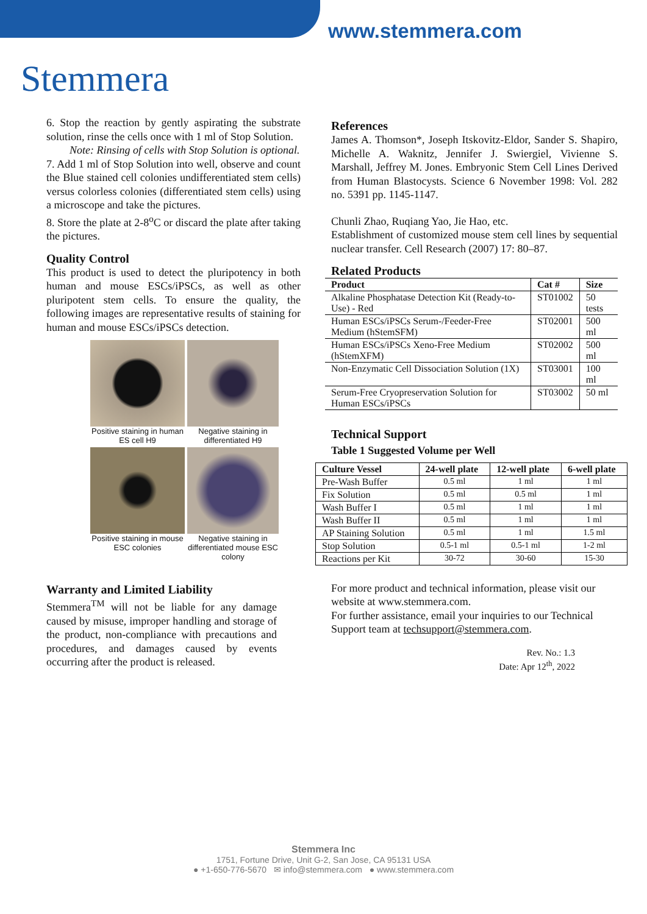www.stemmera.com
Stemmera
6. Stop the reaction by gently aspirating the substrate solution, rinse the cells once with 1 ml of Stop Solution.
Note: Rinsing of cells with Stop Solution is optional.
7. Add 1 ml of Stop Solution into well, observe and count the Blue stained cell colonies undifferentiated stem cells) versus colorless colonies (differentiated stem cells) using a microscope and take the pictures.
8. Store the plate at 2-8<sup>o</sup>C or discard the plate after taking the pictures.
Quality Control
This product is used to detect the pluripotency in both human and mouse ESCs/iPSCs, as well as other pluripotent stem cells. To ensure the quality, the following images are representative results of staining for human and mouse ESCs/iPSCs detection.
Positive staining in human ES cell H9
Negative staining in differentiated H9
Positive staining in mouse ESC colonies
Negative staining in differentiated mouse ESC colony
Warranty and Limited Liability
Stemmera<sup>TM</sup> will not be liable for any damage caused by misuse, improper handling and storage of the product, non-compliance with precautions and procedures, and damages caused by events occurring after the product is released.
References
James A. Thomson*, Joseph Itskovitz-Eldor, Sander S. Shapiro, Michelle A. Waknitz, Jennifer J. Swiergiel, Vivienne S. Marshall, Jeffrey M. Jones. Embryonic Stem Cell Lines Derived from Human Blastocysts. Science 6 November 1998: Vol. 282 no. 5391 pp. 1145-1147.
Chunli Zhao, Ruqiang Yao, Jie Hao, etc.
Establishment of customized mouse stem cell lines by sequential nuclear transfer. Cell Research (2007) 17: 80–87.
Related Products
| Product | Cat # | Size |
| --- | --- | --- |
| Alkaline Phosphatase Detection Kit (Ready-to-Use) - Red | ST01002 | 50 tests |
| Human ESCs/iPSCs Serum-/Feeder-Free Medium (hStemSFM) | ST02001 | 500 ml |
| Human ESCs/iPSCs Xeno-Free Medium (hStemXFM) | ST02002 | 500 ml |
| Non-Enzymatic Cell Dissociation Solution (1X) | ST03001 | 100 ml |
| Serum-Free Cryopreservation Solution for Human ESCs/iPSCs | ST03002 | 50 ml |
Technical Support
Table 1 Suggested Volume per Well
| Culture Vessel | 24-well plate | 12-well plate | 6-well plate |
| --- | --- | --- | --- |
| Pre-Wash Buffer | 0.5 ml | 1 ml | 1 ml |
| Fix Solution | 0.5 ml | 0.5 ml | 1 ml |
| Wash Buffer I | 0.5 ml | 1 ml | 1 ml |
| Wash Buffer II | 0.5 ml | 1 ml | 1 ml |
| AP Staining Solution | 0.5 ml | 1 ml | 1.5 ml |
| Stop Solution | 0.5-1 ml | 0.5-1 ml | 1-2 ml |
| Reactions per Kit | 30-72 | 30-60 | 15-30 |
For more product and technical information, please visit our website at www.stemmera.com.
For further assistance, email your inquiries to our Technical Support team at techsupport@stemmera.com.
Rev. No.: 1.3
Date: Apr 12<sup>th</sup>, 2022
Stemmera Inc
1751, Fortune Drive, Unit G-2, San Jose, CA 95131 USA
● +1-650-776-5670 ✉ info@stemmera.com ● www.stemmera.com